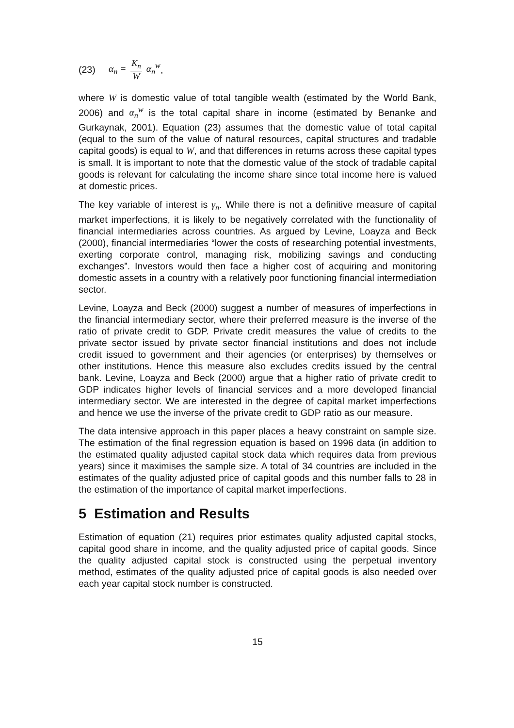(23) α<sub>n</sub> = K<sub>n</sub> W α<sub>n</sub><sup>w</sup>,
where W is domestic value of total tangible wealth (estimated by the World Bank, 2006) and α<sub>n</sub><sup>w</sup> is the total capital share in income (estimated by Benanke and Gurkaynak, 2001). Equation (23) assumes that the domestic value of total capital (equal to the sum of the value of natural resources, capital structures and tradable capital goods) is equal to W, and that differences in returns across these capital types is small. It is important to note that the domestic value of the stock of tradable capital goods is relevant for calculating the income share since total income here is valued at domestic prices.
The key variable of interest is γ<sub>n</sub>. While there is not a definitive measure of capital market imperfections, it is likely to be negatively correlated with the functionality of financial intermediaries across countries. As argued by Levine, Loayza and Beck (2000), financial intermediaries “lower the costs of researching potential investments, exerting corporate control, managing risk, mobilizing savings and conducting exchanges”. Investors would then face a higher cost of acquiring and monitoring domestic assets in a country with a relatively poor functioning financial intermediation sector.
Levine, Loayza and Beck (2000) suggest a number of measures of imperfections in the financial intermediary sector, where their preferred measure is the inverse of the ratio of private credit to GDP. Private credit measures the value of credits to the private sector issued by private sector financial institutions and does not include credit issued to government and their agencies (or enterprises) by themselves or other institutions. Hence this measure also excludes credits issued by the central bank. Levine, Loayza and Beck (2000) argue that a higher ratio of private credit to GDP indicates higher levels of financial services and a more developed financial intermediary sector. We are interested in the degree of capital market imperfections and hence we use the inverse of the private credit to GDP ratio as our measure.
The data intensive approach in this paper places a heavy constraint on sample size. The estimation of the final regression equation is based on 1996 data (in addition to the estimated quality adjusted capital stock data which requires data from previous years) since it maximises the sample size. A total of 34 countries are included in the estimates of the quality adjusted price of capital goods and this number falls to 28 in the estimation of the importance of capital market imperfections.
5 Estimation and Results
Estimation of equation (21) requires prior estimates quality adjusted capital stocks, capital good share in income, and the quality adjusted price of capital goods. Since the quality adjusted capital stock is constructed using the perpetual inventory method, estimates of the quality adjusted price of capital goods is also needed over each year capital stock number is constructed.
15